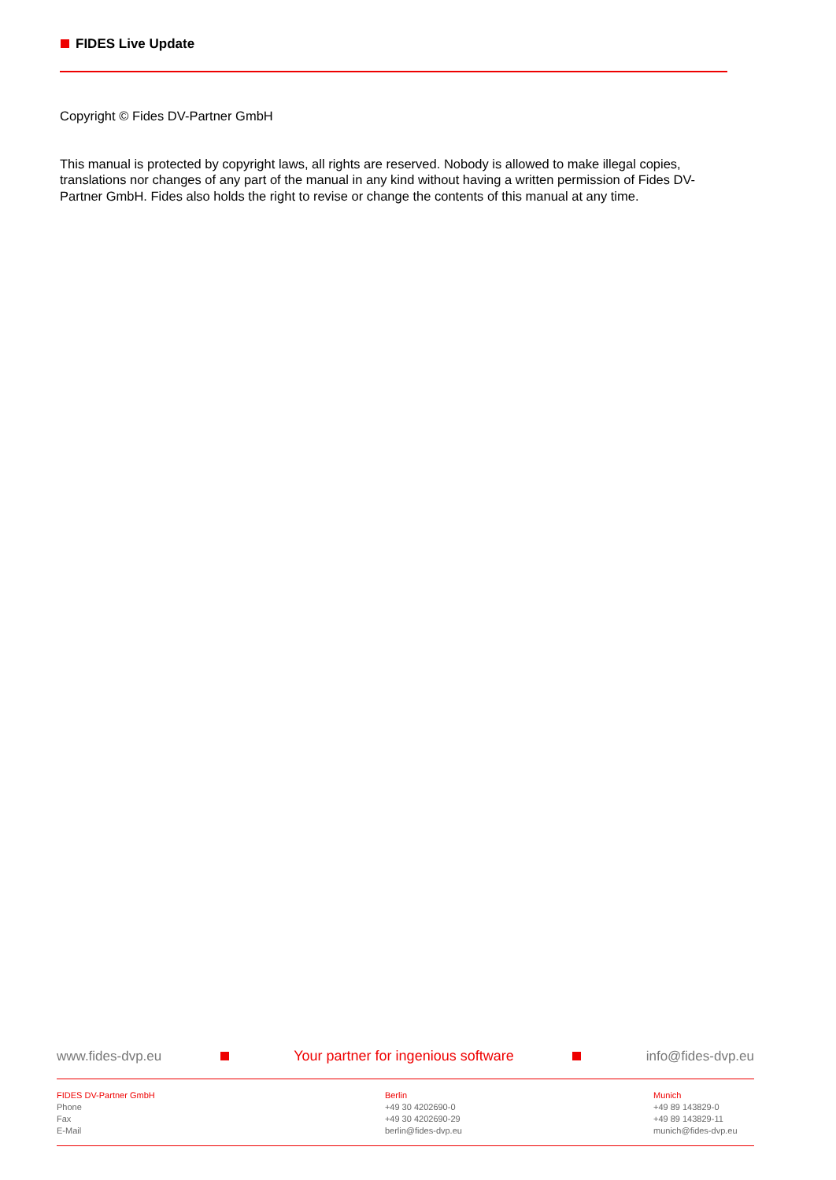FIDES Live Update
Copyright © Fides DV-Partner GmbH
This manual is protected by copyright laws, all rights are reserved. Nobody is allowed to make illegal copies, translations nor changes of any part of the manual in any kind without having a written permission of Fides DV-Partner GmbH. Fides also holds the right to revise or change the contents of this manual at any time.
www.fides-dvp.eu Your partner for ingenious software info@fides-dvp.eu
FIDES DV-Partner GmbH
Phone
Fax
E-Mail
Berlin
+49 30 4202690-0
+49 30 4202690-29
berlin@fides-dvp.eu
Munich
+49 89 143829-0
+49 89 143829-11
munich@fides-dvp.eu